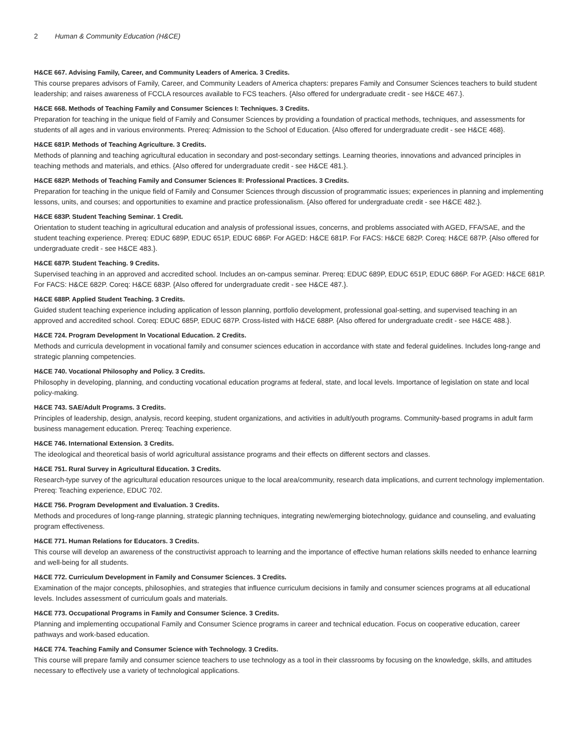2 Human & Community Education (H&CE)
H&CE 667. Advising Family, Career, and Community Leaders of America. 3 Credits.
This course prepares advisors of Family, Career, and Community Leaders of America chapters: prepares Family and Consumer Sciences teachers to build student leadership; and raises awareness of FCCLA resources available to FCS teachers. {Also offered for undergraduate credit - see H&CE 467.}.
H&CE 668. Methods of Teaching Family and Consumer Sciences I: Techniques. 3 Credits.
Preparation for teaching in the unique field of Family and Consumer Sciences by providing a foundation of practical methods, techniques, and assessments for students of all ages and in various environments. Prereq: Admission to the School of Education. {Also offered for undergraduate credit - see H&CE 468}.
H&CE 681P. Methods of Teaching Agriculture. 3 Credits.
Methods of planning and teaching agricultural education in secondary and post-secondary settings. Learning theories, innovations and advanced principles in teaching methods and materials, and ethics. {Also offered for undergraduate credit - see H&CE 481.}.
H&CE 682P. Methods of Teaching Family and Consumer Sciences II: Professional Practices. 3 Credits.
Preparation for teaching in the unique field of Family and Consumer Sciences through discussion of programmatic issues; experiences in planning and implementing lessons, units, and courses; and opportunities to examine and practice professionalism. {Also offered for undergraduate credit - see H&CE 482.}.
H&CE 683P. Student Teaching Seminar. 1 Credit.
Orientation to student teaching in agricultural education and analysis of professional issues, concerns, and problems associated with AGED, FFA/SAE, and the student teaching experience. Prereq: EDUC 689P, EDUC 651P, EDUC 686P. For AGED: H&CE 681P. For FACS: H&CE 682P. Coreq: H&CE 687P. {Also offered for undergraduate credit - see H&CE 483.}.
H&CE 687P. Student Teaching. 9 Credits.
Supervised teaching in an approved and accredited school. Includes an on-campus seminar. Prereq: EDUC 689P, EDUC 651P, EDUC 686P. For AGED: H&CE 681P. For FACS: H&CE 682P. Coreq: H&CE 683P. {Also offered for undergraduate credit - see H&CE 487.}.
H&CE 688P. Applied Student Teaching. 3 Credits.
Guided student teaching experience including application of lesson planning, portfolio development, professional goal-setting, and supervised teaching in an approved and accredited school. Coreq: EDUC 685P, EDUC 687P. Cross-listed with H&CE 688P. {Also offered for undergraduate credit - see H&CE 488.}.
H&CE 724. Program Development In Vocational Education. 2 Credits.
Methods and curricula development in vocational family and consumer sciences education in accordance with state and federal guidelines. Includes long-range and strategic planning competencies.
H&CE 740. Vocational Philosophy and Policy. 3 Credits.
Philosophy in developing, planning, and conducting vocational education programs at federal, state, and local levels. Importance of legislation on state and local policy-making.
H&CE 743. SAE/Adult Programs. 3 Credits.
Principles of leadership, design, analysis, record keeping, student organizations, and activities in adult/youth programs. Community-based programs in adult farm business management education. Prereq: Teaching experience.
H&CE 746. International Extension. 3 Credits.
The ideological and theoretical basis of world agricultural assistance programs and their effects on different sectors and classes.
H&CE 751. Rural Survey in Agricultural Education. 3 Credits.
Research-type survey of the agricultural education resources unique to the local area/community, research data implications, and current technology implementation. Prereq: Teaching experience, EDUC 702.
H&CE 756. Program Development and Evaluation. 3 Credits.
Methods and procedures of long-range planning, strategic planning techniques, integrating new/emerging biotechnology, guidance and counseling, and evaluating program effectiveness.
H&CE 771. Human Relations for Educators. 3 Credits.
This course will develop an awareness of the constructivist approach to learning and the importance of effective human relations skills needed to enhance learning and well-being for all students.
H&CE 772. Curriculum Development in Family and Consumer Sciences. 3 Credits.
Examination of the major concepts, philosophies, and strategies that influence curriculum decisions in family and consumer sciences programs at all educational levels. Includes assessment of curriculum goals and materials.
H&CE 773. Occupational Programs in Family and Consumer Science. 3 Credits.
Planning and implementing occupational Family and Consumer Science programs in career and technical education. Focus on cooperative education, career pathways and work-based education.
H&CE 774. Teaching Family and Consumer Science with Technology. 3 Credits.
This course will prepare family and consumer science teachers to use technology as a tool in their classrooms by focusing on the knowledge, skills, and attitudes necessary to effectively use a variety of technological applications.